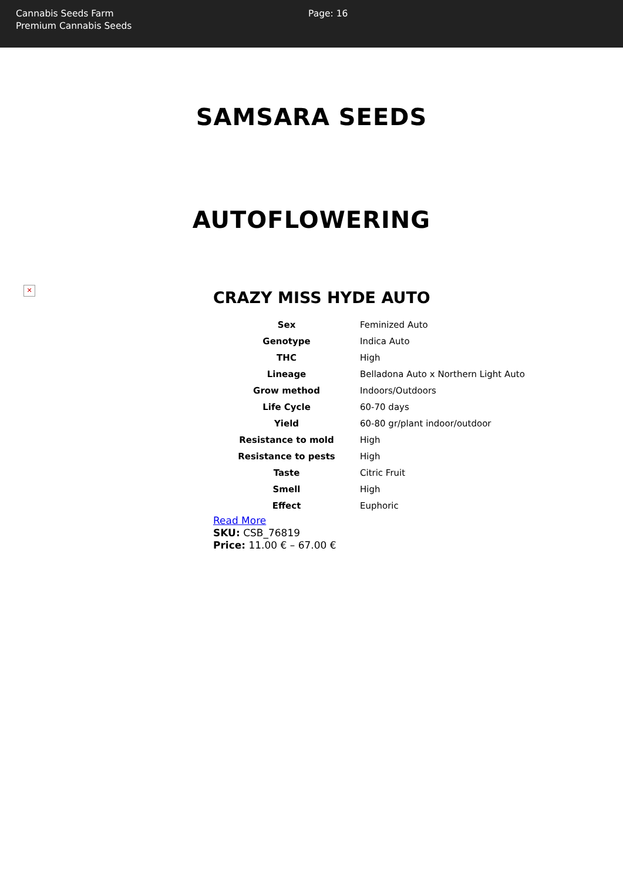Cannabis Seeds Farm
Premium Cannabis Seeds
Page: 16
SAMSARA SEEDS
AUTOFLOWERING
✕
CRAZY MISS HYDE AUTO
| Sex | Feminized Auto |
| Genotype | Indica Auto |
| THC | High |
| Lineage | Belladona Auto x Northern Light Auto |
| Grow method | Indoors/Outdoors |
| Life Cycle | 60-70 days |
| Yield | 60-80 gr/plant indoor/outdoor |
| Resistance to mold | High |
| Resistance to pests | High |
| Taste | Citric Fruit |
| Smell | High |
| Effect | Euphoric |
Read More
SKU: CSB_76819
Price: 11.00 € – 67.00 €